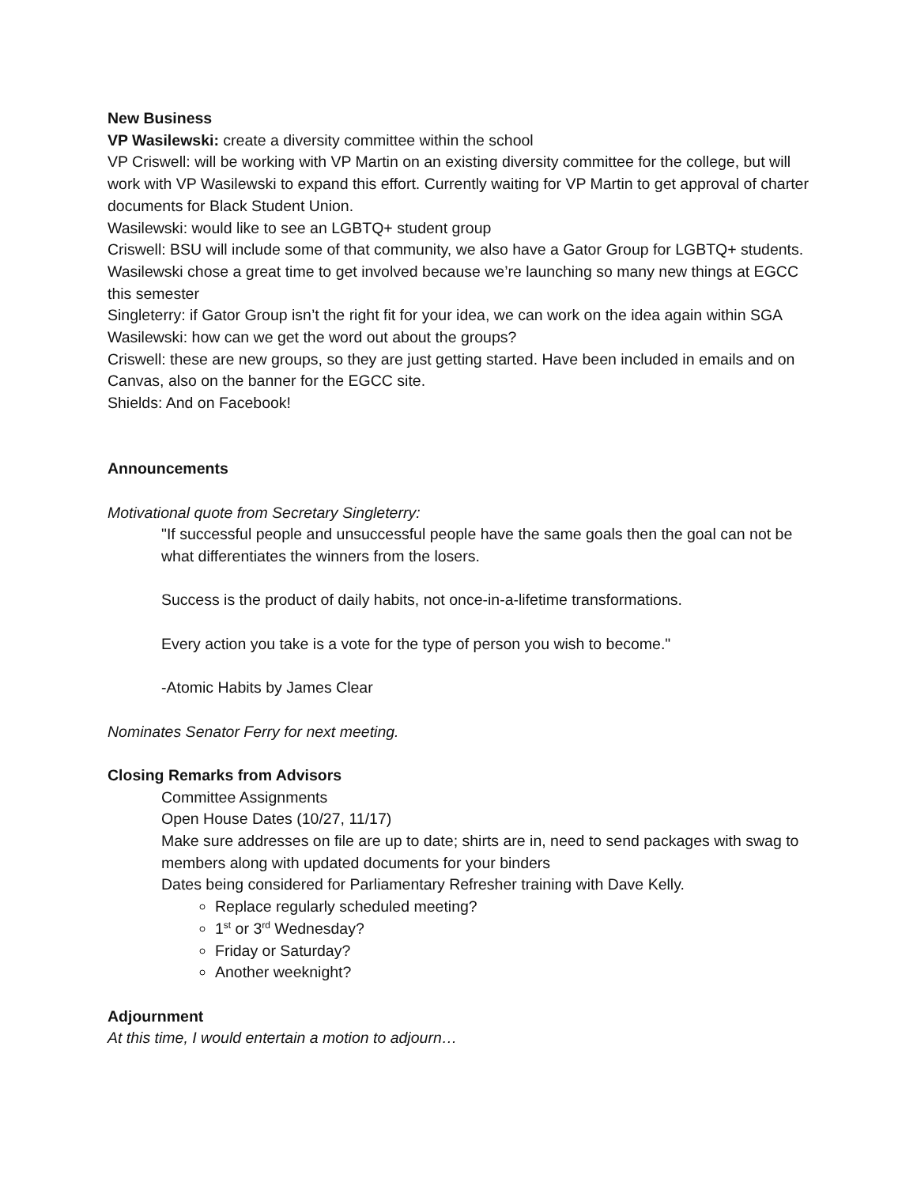New Business
VP Wasilewski: create a diversity committee within the school
VP Criswell: will be working with VP Martin on an existing diversity committee for the college, but will work with VP Wasilewski to expand this effort. Currently waiting for VP Martin to get approval of charter documents for Black Student Union.
Wasilewski: would like to see an LGBTQ+ student group
Criswell: BSU will include some of that community, we also have a Gator Group for LGBTQ+ students. Wasilewski chose a great time to get involved because we’re launching so many new things at EGCC this semester
Singleterry: if Gator Group isn’t the right fit for your idea, we can work on the idea again within SGA
Wasilewski: how can we get the word out about the groups?
Criswell: these are new groups, so they are just getting started. Have been included in emails and on Canvas, also on the banner for the EGCC site.
Shields: And on Facebook!
Announcements
Motivational quote from Secretary Singleterry:
"If successful people and unsuccessful people have the same goals then the goal can not be what differentiates the winners from the losers.
Success is the product of daily habits, not once-in-a-lifetime transformations.
Every action you take is a vote for the type of person you wish to become."
-Atomic Habits by James Clear
Nominates Senator Ferry for next meeting.
Closing Remarks from Advisors
Committee Assignments
Open House Dates (10/27, 11/17)
Make sure addresses on file are up to date; shirts are in, need to send packages with swag to members along with updated documents for your binders
Dates being considered for Parliamentary Refresher training with Dave Kelly.
Replace regularly scheduled meeting?
1<sup>st</sup> or 3<sup>rd</sup> Wednesday?
Friday or Saturday?
Another weeknight?
Adjournment
At this time, I would entertain a motion to adjourn…